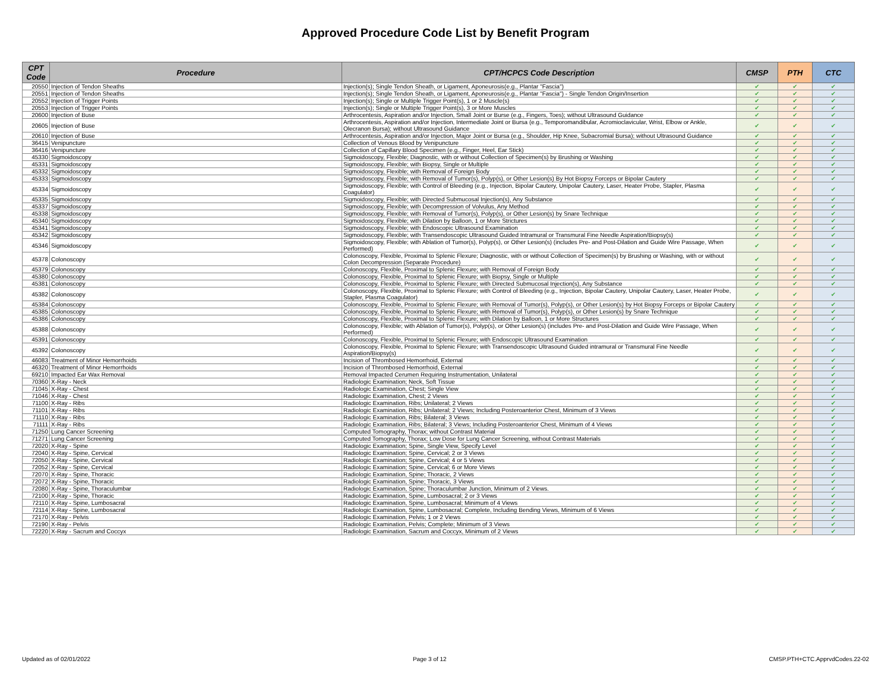Approved Procedure Code List by Benefit Program
| CPT Code | Procedure | CPT/HCPCS Code Description | CMSP | PTH | CTC |
| --- | --- | --- | --- | --- | --- |
| 20550 | Injection of Tendon Sheaths | Injection(s); Single Tendon Sheath, or Ligament, Aponeurosis(e.g., Plantar "Fascia") | ✔ | ✔ | ✔ |
| 20551 | Injection of Tendon Sheaths | Injection(s); Single Tendon Sheath, or Ligament, Aponeurosis(e.g., Plantar "Fascia") - Single Tendon Origin/Insertion | ✔ | ✔ | ✔ |
| 20552 | Injection of Trigger Points | Injection(s); Single or Multiple Trigger Point(s), 1 or 2 Muscle(s) | ✔ | ✔ | ✔ |
| 20553 | Injection of Trigger Points | Injection(s); Single or Multiple Trigger Point(s), 3 or More Muscles | ✔ | ✔ | ✔ |
| 20600 | Injection of Buse | Arthrocentesis, Aspiration and/or Injection, Small Joint or Burse (e.g., Fingers, Toes); without Ultrasound Guidance | ✔ | ✔ | ✔ |
| 20605 | Injection of Buse | Arthrocentesis, Aspiration and/or Injection, Intermediate Joint or Bursa (e.g., Temporomandibular, Acromioclavicular, Wrist, Elbow or Ankle, Olecranon Bursa); without Ultrasound Guidance | ✔ | ✔ | ✔ |
| 20610 | Injection of Buse | Arthrocentesis, Aspiration and/or Injection, Major Joint or Bursa (e.g., Shoulder, Hip Knee, Subacromial Bursa); without Ultrasound Guidance | ✔ | ✔ | ✔ |
| 36415 | Venipuncture | Collection of Venous Blood by Venipuncture | ✔ | ✔ | ✔ |
| 36416 | Venipuncture | Collection of Capillary Blood Specimen (e.g., Finger, Heel, Ear Stick) | ✔ | ✔ | ✔ |
| 45330 | Sigmoidoscopy | Sigmoidoscopy, Flexible; Diagnostic, with or without Collection of Specimen(s) by Brushing or Washing | ✔ | ✔ | ✔ |
| 45331 | Sigmoidoscopy | Sigmoidoscopy, Flexible; with Biopsy, Single or Multiple | ✔ | ✔ | ✔ |
| 45332 | Sigmoidoscopy | Sigmoidoscopy, Flexible; with Removal of Foreign Body | ✔ | ✔ | ✔ |
| 45333 | Sigmoidoscopy | Sigmoidoscopy, Flexible; with Removal of Tumor(s), Polyp(s), or Other Lesion(s) By Hot Biopsy Forceps or Bipolar Cautery | ✔ | ✔ | ✔ |
| 45334 | Sigmoidoscopy | Sigmoidoscopy, Flexible; with Control of Bleeding (e.g., Injection, Bipolar Cautery, Unipolar Cautery, Laser, Heater Probe, Stapler, Plasma Coagulator) | ✔ | ✔ | ✔ |
| 45335 | Sigmoidoscopy | Sigmoidoscopy, Flexible; with Directed Submucosal Injection(s), Any Substance | ✔ | ✔ | ✔ |
| 45337 | Sigmoidoscopy | Sigmoidoscopy, Flexible; with Decompression of Volvulus, Any Method | ✔ | ✔ | ✔ |
| 45338 | Sigmoidoscopy | Sigmoidoscopy, Flexible; with Removal of Tumor(s), Polyp(s), or Other Lesion(s) by Snare Technique | ✔ | ✔ | ✔ |
| 45340 | Sigmoidoscopy | Sigmoidoscopy, Flexible; with Dilation by Balloon, 1 or More Strictures | ✔ | ✔ | ✔ |
| 45341 | Sigmoidoscopy | Sigmoidoscopy, Flexible; with Endoscopic Ultrasound Examination | ✔ | ✔ | ✔ |
| 45342 | Sigmoidoscopy | Sigmoidoscopy, Flexible; with Transendoscopic Ultrasound Guided Intramural or Transmural Fine Needle Aspiration/Biopsy(s) | ✔ | ✔ | ✔ |
| 45346 | Sigmoidoscopy | Sigmoidoscopy, Flexible; with Ablation of Tumor(s), Polyp(s), or Other Lesion(s) (includes Pre- and Post-Dilation and Guide Wire Passage, When Performed) | ✔ | ✔ | ✔ |
| 45378 | Colonoscopy | Colonoscopy, Flexible, Proximal to Splenic Flexure; Diagnostic, with or without Collection of Specimen(s) by Brushing or Washing, with or without Colon Decompression (Separate Procedure) | ✔ | ✔ | ✔ |
| 45379 | Colonoscopy | Colonoscopy, Flexible, Proximal to Splenic Flexure; with Removal of Foreign Body | ✔ | ✔ | ✔ |
| 45380 | Colonoscopy | Colonoscopy, Flexible, Proximal to Splenic Flexure; with Biopsy, Single or Multiple | ✔ | ✔ | ✔ |
| 45381 | Colonoscopy | Colonoscopy, Flexible, Proximal to Splenic Flexure; with Directed Submucosal Injection(s), Any Substance | ✔ | ✔ | ✔ |
| 45382 | Colonoscopy | Colonoscopy, Flexible, Proximal to Splenic Flexure; with Control of Bleeding (e.g., Injection, Bipolar Cautery, Unipolar Cautery, Laser, Heater Probe, Stapler, Plasma Coagulator) | ✔ | ✔ | ✔ |
| 45384 | Colonoscopy | Colonoscopy, Flexible, Proximal to Splenic Flexure; with Removal of Tumor(s), Polyp(s), or Other Lesion(s) by Hot Biopsy Forceps or Bipolar Cautery | ✔ | ✔ | ✔ |
| 45385 | Colonoscopy | Colonoscopy, Flexible, Proximal to Splenic Flexure; with Removal of Tumor(s), Polyp(s), or Other Lesion(s) by Snare Technique | ✔ | ✔ | ✔ |
| 45386 | Colonoscopy | Colonoscopy, Flexible, Proximal to Splenic Flexure; with Dilation by Balloon, 1 or More Structures | ✔ | ✔ | ✔ |
| 45388 | Colonoscopy | Colonoscopy, Flexible; with Ablation of Tumor(s), Polyp(s), or Other Lesion(s) (includes Pre- and Post-Dilation and Guide Wire Passage, When Performed) | ✔ | ✔ | ✔ |
| 45391 | Colonoscopy | Colonoscopy, Flexible, Proximal to Splenic Flexure; with Endoscopic Ultrasound Examination | ✔ | ✔ | ✔ |
| 45392 | Colonoscopy | Colonoscopy, Flexible, Proximal to Splenic Flexure; with Transendoscopic Ultrasound Guided intramural or Transmural Fine Needle Aspiration/Biopsy(s) | ✔ | ✔ | ✔ |
| 46083 | Treatment of Minor Hemorrhoids | Incision of Thrombosed Hemorrhoid, External | ✔ | ✔ | ✔ |
| 46320 | Treatment of Minor Hemorrhoids | Incision of Thrombosed Hemorrhoid, External | ✔ | ✔ | ✔ |
| 69210 | Impacted Ear Wax Removal | Removal Impacted Cerumen Requiring Instrumentation, Unilateral | ✔ | ✔ | ✔ |
| 70360 | X-Ray - Neck | Radiologic Examination; Neck, Soft Tissue | ✔ | ✔ | ✔ |
| 71045 | X-Ray - Chest | Radiologic Examination, Chest; Single View | ✔ | ✔ | ✔ |
| 71046 | X-Ray - Chest | Radiologic Examination, Chest; 2 Views | ✔ | ✔ | ✔ |
| 71100 | X-Ray - Ribs | Radiologic Examination, Ribs; Unilateral; 2 Views | ✔ | ✔ | ✔ |
| 71101 | X-Ray - Ribs | Radiologic Examination, Ribs; Unilateral; 2 Views; Including Posteroanterior Chest, Minimum of 3 Views | ✔ | ✔ | ✔ |
| 71110 | X-Ray - Ribs | Radiologic Examination, Ribs; Bilateral; 3 Views | ✔ | ✔ | ✔ |
| 71111 | X-Ray - Ribs | Radiologic Examination, Ribs; Bilateral; 3 Views; Including Posteroanterior Chest, Minimum of 4 Views | ✔ | ✔ | ✔ |
| 71250 | Lung Cancer Screening | Computed Tomography, Thorax; without Contrast Material | ✔ | ✔ | ✔ |
| 71271 | Lung Cancer Screening | Computed Tomography, Thorax; Low Dose for Lung Cancer Screening, without Contrast Materials | ✔ | ✔ | ✔ |
| 72020 | X-Ray - Spine | Radiologic Examination; Spine, Single View, Specify Level | ✔ | ✔ | ✔ |
| 72040 | X-Ray - Spine, Cervical | Radiologic Examination; Spine, Cervical; 2 or 3 Views | ✔ | ✔ | ✔ |
| 72050 | X-Ray - Spine, Cervical | Radiologic Examination; Spine, Cervical; 4 or 5 Views | ✔ | ✔ | ✔ |
| 72052 | X-Ray - Spine, Cervical | Radiologic Examination; Spine, Cervical; 6 or More Views | ✔ | ✔ | ✔ |
| 72070 | X-Ray - Spine, Thoracic | Radiologic Examination, Spine; Thoracic, 2 Views | ✔ | ✔ | ✔ |
| 72072 | X-Ray - Spine, Thoracic | Radiologic Examination, Spine; Thoracic, 3 Views | ✔ | ✔ | ✔ |
| 72080 | X-Ray - Spine, Thoraculumbar | Radiologic Examination, Spine; Thoraculumbar Junction, Minimum of 2 Views. | ✔ | ✔ | ✔ |
| 72100 | X-Ray - Spine, Thoracic | Radiologic Examination, Spine, Lumbosacral; 2 or 3 Views | ✔ | ✔ | ✔ |
| 72110 | X-Ray - Spine, Lumbosacral | Radiologic Examination, Spine, Lumbosacral; Minimum of 4 Views | ✔ | ✔ | ✔ |
| 72114 | X-Ray - Spine, Lumbosacral | Radiologic Examination, Spine, Lumbosacral; Complete, Including Bending Views, Minimum of 6 Views | ✔ | ✔ | ✔ |
| 72170 | X-Ray - Pelvis | Radiologic Examination, Pelvis; 1 or 2 Views | ✔ | ✔ | ✔ |
| 72190 | X-Ray - Pelvis | Radiologic Examination, Pelvis; Complete; Minimum of 3 Views | ✔ | ✔ | ✔ |
| 72220 | X-Ray - Sacrum and Coccyx | Radiologic Examination, Sacrum and Coccyx, Minimum of 2 Views | ✔ | ✔ | ✔ |
Updated as of 02/01/2022 Page 3 of 12 CMSP.PTH+CTC.ApprvdCodes.22-02